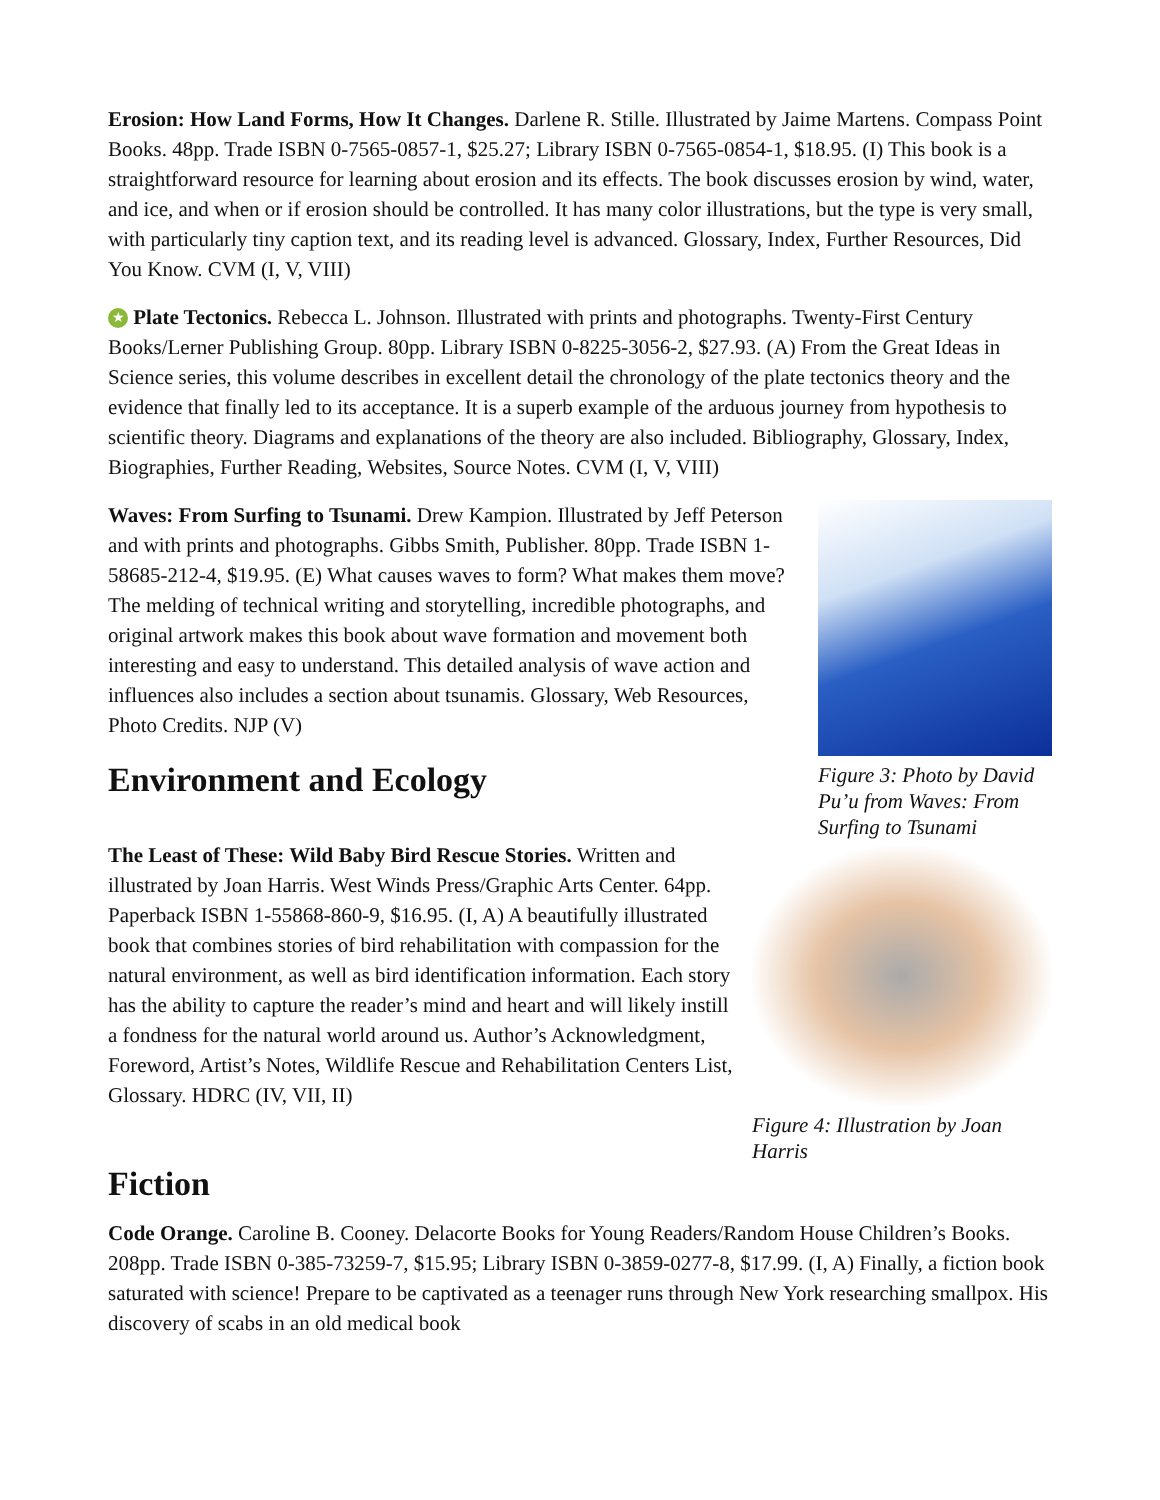Erosion: How Land Forms, How It Changes. Darlene R. Stille. Illustrated by Jaime Martens. Compass Point Books. 48pp. Trade ISBN 0-7565-0857-1, $25.27; Library ISBN 0-7565-0854-1, $18.95. (I) This book is a straightforward resource for learning about erosion and its effects. The book discusses erosion by wind, water, and ice, and when or if erosion should be controlled. It has many color illustrations, but the type is very small, with particularly tiny caption text, and its reading level is advanced. Glossary, Index, Further Resources, Did You Know. CVM (I, V, VIII)
★ Plate Tectonics. Rebecca L. Johnson. Illustrated with prints and photographs. Twenty-First Century Books/Lerner Publishing Group. 80pp. Library ISBN 0-8225-3056-2, $27.93. (A) From the Great Ideas in Science series, this volume describes in excellent detail the chronology of the plate tectonics theory and the evidence that finally led to its acceptance. It is a superb example of the arduous journey from hypothesis to scientific theory. Diagrams and explanations of the theory are also included. Bibliography, Glossary, Index, Biographies, Further Reading, Websites, Source Notes. CVM (I, V, VIII)
Waves: From Surfing to Tsunami. Drew Kampion. Illustrated by Jeff Peterson and with prints and photographs. Gibbs Smith, Publisher. 80pp. Trade ISBN 1-58685-212-4, $19.95. (E) What causes waves to form? What makes them move? The melding of technical writing and storytelling, incredible photographs, and original artwork makes this book about wave formation and movement both interesting and easy to understand. This detailed analysis of wave action and influences also includes a section about tsunamis. Glossary, Web Resources, Photo Credits. NJP (V)
Environment and Ecology
Figure 3: Photo by David Pu’u from Waves: From Surfing to Tsunami
The Least of These: Wild Baby Bird Rescue Stories. Written and illustrated by Joan Harris. West Winds Press/Graphic Arts Center. 64pp. Paperback ISBN 1-55868-860-9, $16.95. (I, A) A beautifully illustrated book that combines stories of bird rehabilitation with compassion for the natural environment, as well as bird identification information. Each story has the ability to capture the reader’s mind and heart and will likely instill a fondness for the natural world around us. Author’s Acknowledgment, Foreword, Artist’s Notes, Wildlife Rescue and Rehabilitation Centers List, Glossary. HDRC (IV, VII, II)
Figure 4: Illustration by Joan Harris
Fiction
Code Orange. Caroline B. Cooney. Delacorte Books for Young Readers/Random House Children’s Books. 208pp. Trade ISBN 0-385-73259-7, $15.95; Library ISBN 0-3859-0277-8, $17.99. (I, A) Finally, a fiction book saturated with science! Prepare to be captivated as a teenager runs through New York researching smallpox. His discovery of scabs in an old medical book